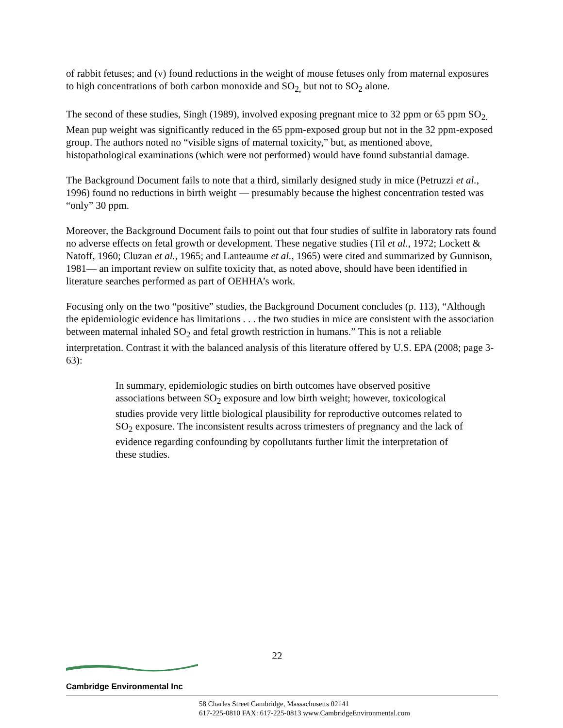of rabbit fetuses; and (v) found reductions in the weight of mouse fetuses only from maternal exposures to high concentrations of both carbon monoxide and SO<sub>2,</sub> but not to SO<sub>2</sub> alone.
The second of these studies, Singh (1989), involved exposing pregnant mice to 32 ppm or 65 ppm SO<sub>2.</sub> Mean pup weight was significantly reduced in the 65 ppm-exposed group but not in the 32 ppm-exposed group. The authors noted no “visible signs of maternal toxicity,” but, as mentioned above, histopathological examinations (which were not performed) would have found substantial damage.
The Background Document fails to note that a third, similarly designed study in mice (Petruzzi et al., 1996) found no reductions in birth weight — presumably because the highest concentration tested was “only” 30 ppm.
Moreover, the Background Document fails to point out that four studies of sulfite in laboratory rats found no adverse effects on fetal growth or development. These negative studies (Til et al., 1972; Lockett & Natoff, 1960; Cluzan et al., 1965; and Lanteaume et al., 1965) were cited and summarized by Gunnison, 1981— an important review on sulfite toxicity that, as noted above, should have been identified in literature searches performed as part of OEHHA’s work.
Focusing only on the two “positive” studies, the Background Document concludes (p. 113), “Although the epidemiologic evidence has limitations . . . the two studies in mice are consistent with the association between maternal inhaled SO<sub>2</sub> and fetal growth restriction in humans.” This is not a reliable interpretation. Contrast it with the balanced analysis of this literature offered by U.S. EPA (2008; page 3-63):
In summary, epidemiologic studies on birth outcomes have observed positive associations between SO<sub>2</sub> exposure and low birth weight; however, toxicological studies provide very little biological plausibility for reproductive outcomes related to SO<sub>2</sub> exposure. The inconsistent results across trimesters of pregnancy and the lack of evidence regarding confounding by copollutants further limit the interpretation of these studies.
22
Cambridge Environmental Inc
58 Charles Street Cambridge, Massachusetts 02141
617-225-0810 FAX: 617-225-0813 www.CambridgeEnvironmental.com